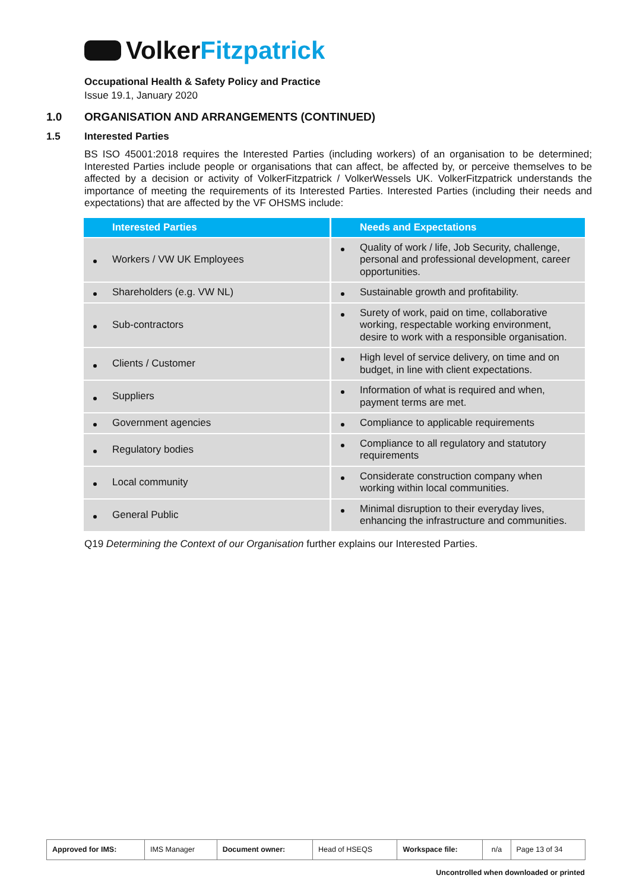Volker Fitzpatrick
Occupational Health & Safety Policy and Practice
Issue 19.1, January 2020
1.0 ORGANISATION AND ARRANGEMENTS (CONTINUED)
1.5 Interested Parties
BS ISO 45001:2018 requires the Interested Parties (including workers) of an organisation to be determined; Interested Parties include people or organisations that can affect, be affected by, or perceive themselves to be affected by a decision or activity of VolkerFitzpatrick / VolkerWessels UK. VolkerFitzpatrick understands the importance of meeting the requirements of its Interested Parties. Interested Parties (including their needs and expectations) that are affected by the VF OHSMS include:
| Interested Parties | Needs and Expectations |
| --- | --- |
| Workers / VW UK Employees | Quality of work / life, Job Security, challenge, personal and professional development, career opportunities. |
| Shareholders (e.g. VW NL) | Sustainable growth and profitability. |
| Sub-contractors | Surety of work, paid on time, collaborative working, respectable working environment, desire to work with a responsible organisation. |
| Clients / Customer | High level of service delivery, on time and on budget, in line with client expectations. |
| Suppliers | Information of what is required and when, payment terms are met. |
| Government agencies | Compliance to applicable requirements |
| Regulatory bodies | Compliance to all regulatory and statutory requirements |
| Local community | Considerate construction company when working within local communities. |
| General Public | Minimal disruption to their everyday lives, enhancing the infrastructure and communities. |
Q19 Determining the Context of our Organisation further explains our Interested Parties.
| Approved for IMS: | IMS Manager | Document owner: | Head of HSEQS | Workspace file: | n/a | Page 13 of 34 |
Uncontrolled when downloaded or printed